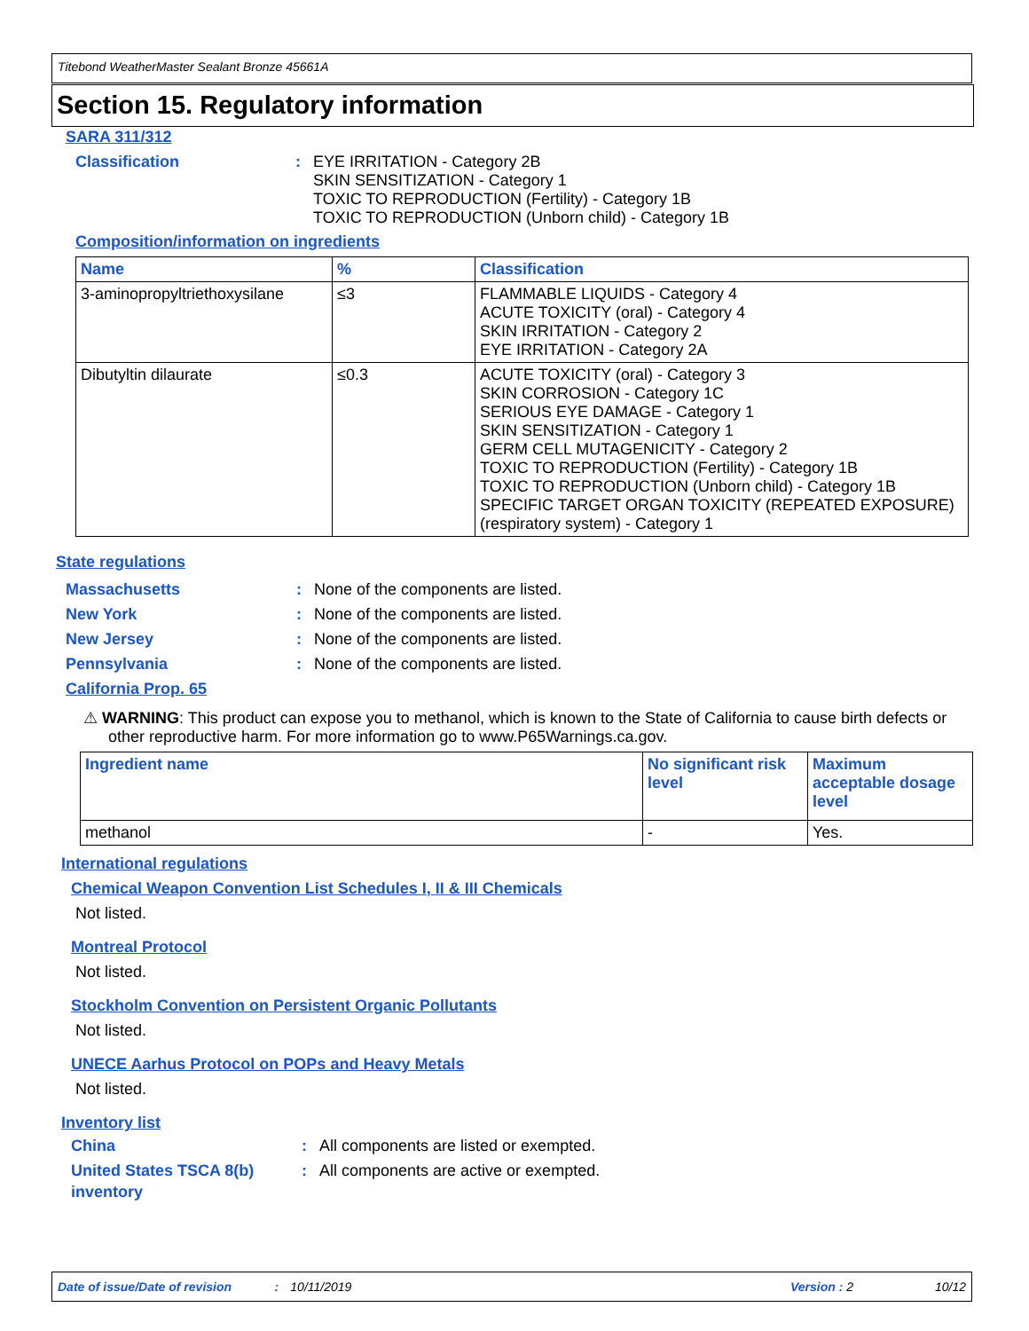Titebond WeatherMaster Sealant Bronze 45661A
Section 15. Regulatory information
SARA 311/312
Classification : EYE IRRITATION - Category 2B
SKIN SENSITIZATION - Category 1
TOXIC TO REPRODUCTION (Fertility) - Category 1B
TOXIC TO REPRODUCTION (Unborn child) - Category 1B
Composition/information on ingredients
| Name | % | Classification |
| --- | --- | --- |
| 3-aminopropyltriethoxysilane | ≤3 | FLAMMABLE LIQUIDS - Category 4 ACUTE TOXICITY (oral) - Category 4 SKIN IRRITATION - Category 2 EYE IRRITATION - Category 2A |
| Dibutyltin dilaurate | ≤0.3 | ACUTE TOXICITY (oral) - Category 3 SKIN CORROSION - Category 1C SERIOUS EYE DAMAGE - Category 1 SKIN SENSITIZATION - Category 1 GERM CELL MUTAGENICITY - Category 2 TOXIC TO REPRODUCTION (Fertility) - Category 1B TOXIC TO REPRODUCTION (Unborn child) - Category 1B SPECIFIC TARGET ORGAN TOXICITY (REPEATED EXPOSURE) (respiratory system) - Category 1 |
State regulations
Massachusetts : None of the components are listed.
New York : None of the components are listed.
New Jersey : None of the components are listed.
Pennsylvania : None of the components are listed.
California Prop. 65
⚠ WARNING: This product can expose you to methanol, which is known to the State of California to cause birth defects or other reproductive harm. For more information go to www.P65Warnings.ca.gov.
| Ingredient name | No significant risk level | Maximum acceptable dosage level |
| --- | --- | --- |
| methanol | - | Yes. |
International regulations
Chemical Weapon Convention List Schedules I, II & III Chemicals
Not listed.
Montreal Protocol
Not listed.
Stockholm Convention on Persistent Organic Pollutants
Not listed.
UNECE Aarhus Protocol on POPs and Heavy Metals
Not listed.
Inventory list
China : All components are listed or exempted.
United States TSCA 8(b)
inventory
: All components are active or exempted.
Date of issue/Date of revision: 10/11/2019 Version : 2 10/12